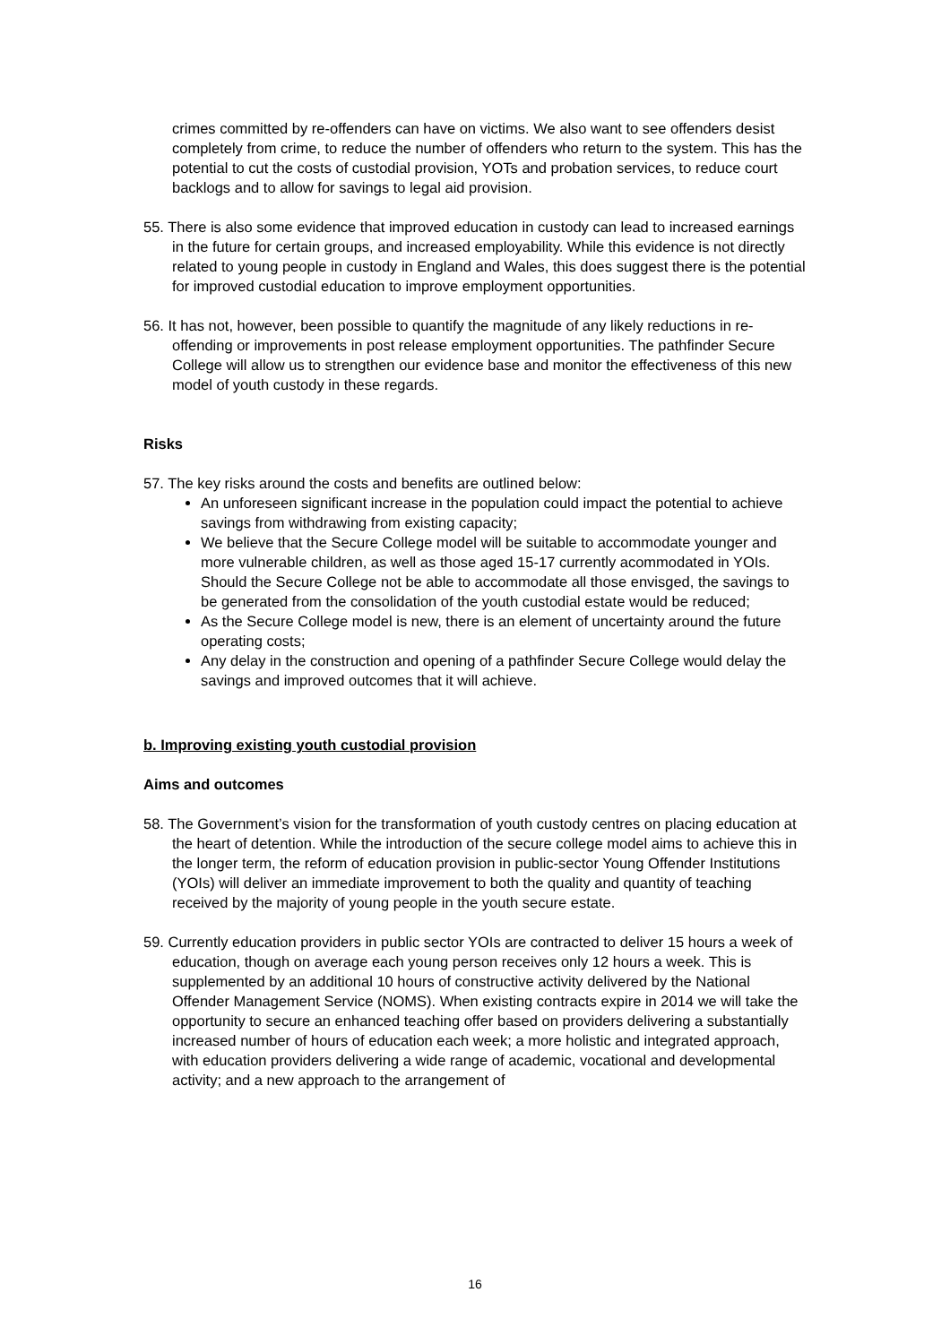crimes committed by re-offenders can have on victims. We also want to see offenders desist completely from crime, to reduce the number of offenders who return to the system. This has the potential to cut the costs of custodial provision, YOTs and probation services, to reduce court backlogs and to allow for savings to legal aid provision.
55. There is also some evidence that improved education in custody can lead to increased earnings in the future for certain groups, and increased employability. While this evidence is not directly related to young people in custody in England and Wales, this does suggest there is the potential for improved custodial education to improve employment opportunities.
56. It has not, however, been possible to quantify the magnitude of any likely reductions in re-offending or improvements in post release employment opportunities. The pathfinder Secure College will allow us to strengthen our evidence base and monitor the effectiveness of this new model of youth custody in these regards.
Risks
57. The key risks around the costs and benefits are outlined below:
An unforeseen significant increase in the population could impact the potential to achieve savings from withdrawing from existing capacity;
We believe that the Secure College model will be suitable to accommodate younger and more vulnerable children, as well as those aged 15-17 currently acommodated in YOIs. Should the Secure College not be able to accommodate all those envisged, the savings to be generated from the consolidation of the youth custodial estate would be reduced;
As the Secure College model is new, there is an element of uncertainty around the future operating costs;
Any delay in the construction and opening of a pathfinder Secure College would delay the savings and improved outcomes that it will achieve.
b. Improving existing youth custodial provision
Aims and outcomes
58. The Government’s vision for the transformation of youth custody centres on placing education at the heart of detention. While the introduction of the secure college model aims to achieve this in the longer term, the reform of education provision in public-sector Young Offender Institutions (YOIs) will deliver an immediate improvement to both the quality and quantity of teaching received by the majority of young people in the youth secure estate.
59. Currently education providers in public sector YOIs are contracted to deliver 15 hours a week of education, though on average each young person receives only 12 hours a week. This is supplemented by an additional 10 hours of constructive activity delivered by the National Offender Management Service (NOMS). When existing contracts expire in 2014 we will take the opportunity to secure an enhanced teaching offer based on providers delivering a substantially increased number of hours of education each week; a more holistic and integrated approach, with education providers delivering a wide range of academic, vocational and developmental activity; and a new approach to the arrangement of
16